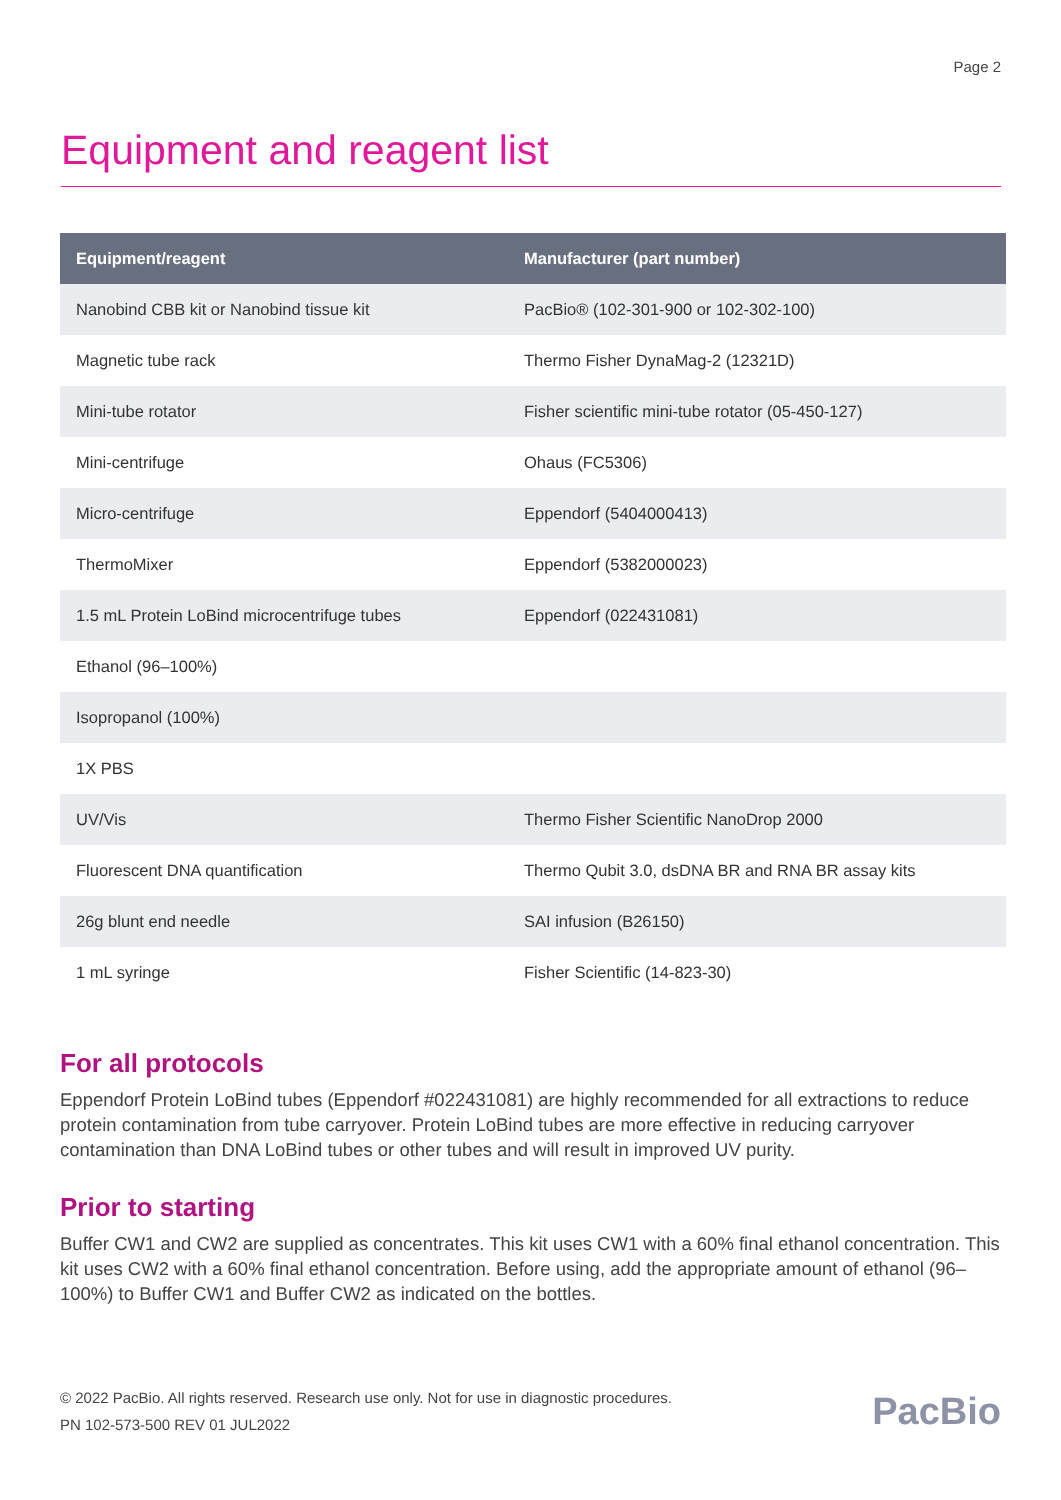Page 2
Equipment and reagent list
| Equipment/reagent | Manufacturer (part number) |
| --- | --- |
| Nanobind CBB kit or Nanobind tissue kit | PacBio® (102-301-900 or 102-302-100) |
| Magnetic tube rack | Thermo Fisher DynaMag-2 (12321D) |
| Mini-tube rotator | Fisher scientific mini-tube rotator (05-450-127) |
| Mini-centrifuge | Ohaus (FC5306) |
| Micro-centrifuge | Eppendorf (5404000413) |
| ThermoMixer | Eppendorf (5382000023) |
| 1.5 mL Protein LoBind microcentrifuge tubes | Eppendorf (022431081) |
| Ethanol (96–100%) | |
| Isopropanol (100%) | |
| 1X PBS | |
| UV/Vis | Thermo Fisher Scientific NanoDrop 2000 |
| Fluorescent DNA quantification | Thermo Qubit 3.0, dsDNA BR and RNA BR assay kits |
| 26g blunt end needle | SAI infusion (B26150) |
| 1 mL syringe | Fisher Scientific (14-823-30) |
For all protocols
Eppendorf Protein LoBind tubes (Eppendorf #022431081) are highly recommended for all extractions to reduce protein contamination from tube carryover. Protein LoBind tubes are more effective in reducing carryover contamination than DNA LoBind tubes or other tubes and will result in improved UV purity.
Prior to starting
Buffer CW1 and CW2 are supplied as concentrates. This kit uses CW1 with a 60% final ethanol concentration. This kit uses CW2 with a 60% final ethanol concentration. Before using, add the appropriate amount of ethanol (96–100%) to Buffer CW1 and Buffer CW2 as indicated on the bottles.
© 2022 PacBio. All rights reserved. Research use only. Not for use in diagnostic procedures.
PN 102-573-500 REV 01 JUL2022
PacBio